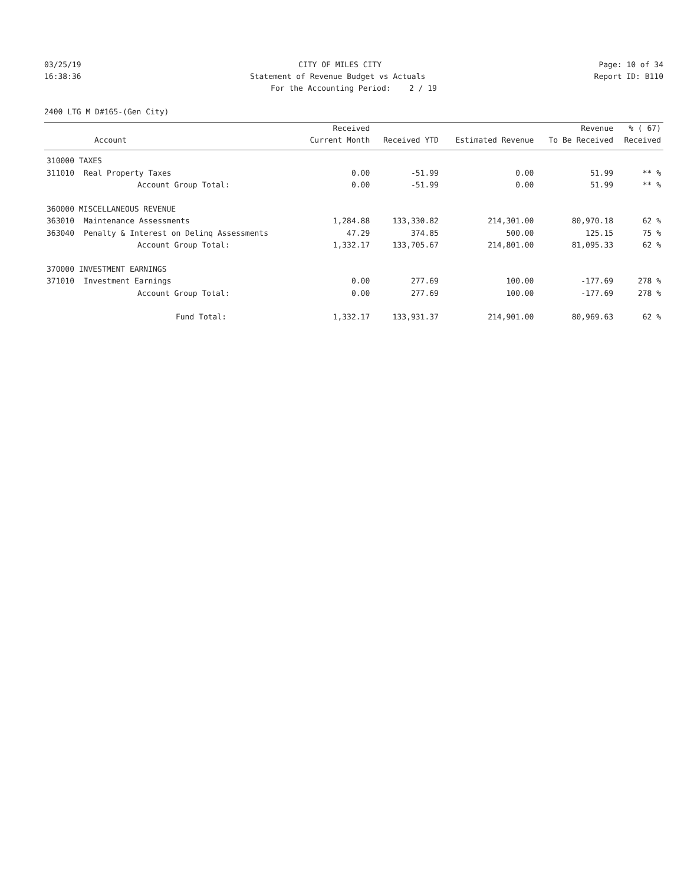03/25/19
CITY OF MILES CITY
Page: 10 of 34
16:38:36
Statement of Revenue Budget vs Actuals
Report ID: B110
For the Accounting Period: 2 / 19
2400 LTG M D#165-(Gen City)
| | | Received | | | Revenue | % ( 67) |
| --- | --- | --- | --- | --- | --- | --- |
| Account | | Current Month | Received YTD | Estimated Revenue | To Be Received | Received |
| 310000 TAXES | | | | | | |
| 311010 | Real Property Taxes | 0.00 | -51.99 | 0.00 | 51.99 | ** % |
| | Account Group Total: | 0.00 | -51.99 | 0.00 | 51.99 | ** % |
| 360000 MISCELLANEOUS REVENUE | | | | | | |
| 363010 | Maintenance Assessments | 1,284.88 | 133,330.82 | 214,301.00 | 80,970.18 | 62 % |
| 363040 | Penalty & Interest on Delinq Assessments | 47.29 | 374.85 | 500.00 | 125.15 | 75 % |
| | Account Group Total: | 1,332.17 | 133,705.67 | 214,801.00 | 81,095.33 | 62 % |
| 370000 INVESTMENT EARNINGS | | | | | | |
| 371010 | Investment Earnings | 0.00 | 277.69 | 100.00 | -177.69 | 278 % |
| | Account Group Total: | 0.00 | 277.69 | 100.00 | -177.69 | 278 % |
| | Fund Total: | 1,332.17 | 133,931.37 | 214,901.00 | 80,969.63 | 62 % |